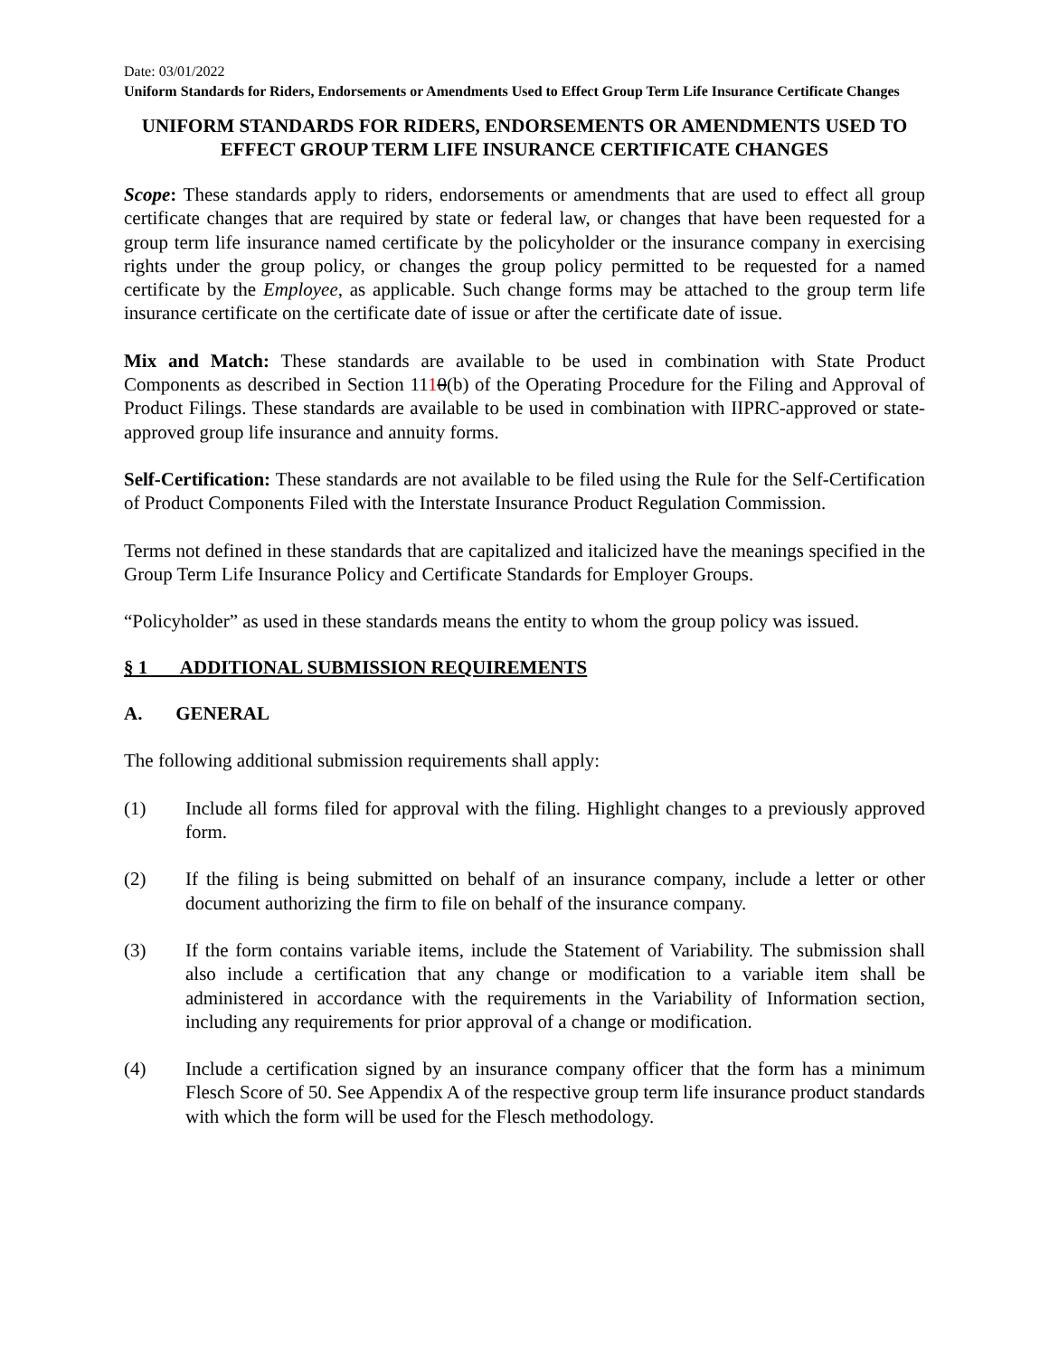Date: 03/01/2022
Uniform Standards for Riders, Endorsements or Amendments Used to Effect Group Term Life Insurance Certificate Changes
UNIFORM STANDARDS FOR RIDERS, ENDORSEMENTS OR AMENDMENTS USED TO EFFECT GROUP TERM LIFE INSURANCE CERTIFICATE CHANGES
Scope: These standards apply to riders, endorsements or amendments that are used to effect all group certificate changes that are required by state or federal law, or changes that have been requested for a group term life insurance named certificate by the policyholder or the insurance company in exercising rights under the group policy, or changes the group policy permitted to be requested for a named certificate by the Employee, as applicable. Such change forms may be attached to the group term life insurance certificate on the certificate date of issue or after the certificate date of issue.
Mix and Match: These standards are available to be used in combination with State Product Components as described in Section 1110(b) of the Operating Procedure for the Filing and Approval of Product Filings. These standards are available to be used in combination with IIPRC-approved or state-approved group life insurance and annuity forms.
Self-Certification: These standards are not available to be filed using the Rule for the Self-Certification of Product Components Filed with the Interstate Insurance Product Regulation Commission.
Terms not defined in these standards that are capitalized and italicized have the meanings specified in the Group Term Life Insurance Policy and Certificate Standards for Employer Groups.
“Policyholder” as used in these standards means the entity to whom the group policy was issued.
§ 1 ADDITIONAL SUBMISSION REQUIREMENTS
A. GENERAL
The following additional submission requirements shall apply:
(1) Include all forms filed for approval with the filing. Highlight changes to a previously approved form.
(2) If the filing is being submitted on behalf of an insurance company, include a letter or other document authorizing the firm to file on behalf of the insurance company.
(3) If the form contains variable items, include the Statement of Variability. The submission shall also include a certification that any change or modification to a variable item shall be administered in accordance with the requirements in the Variability of Information section, including any requirements for prior approval of a change or modification.
(4) Include a certification signed by an insurance company officer that the form has a minimum Flesch Score of 50. See Appendix A of the respective group term life insurance product standards with which the form will be used for the Flesch methodology.